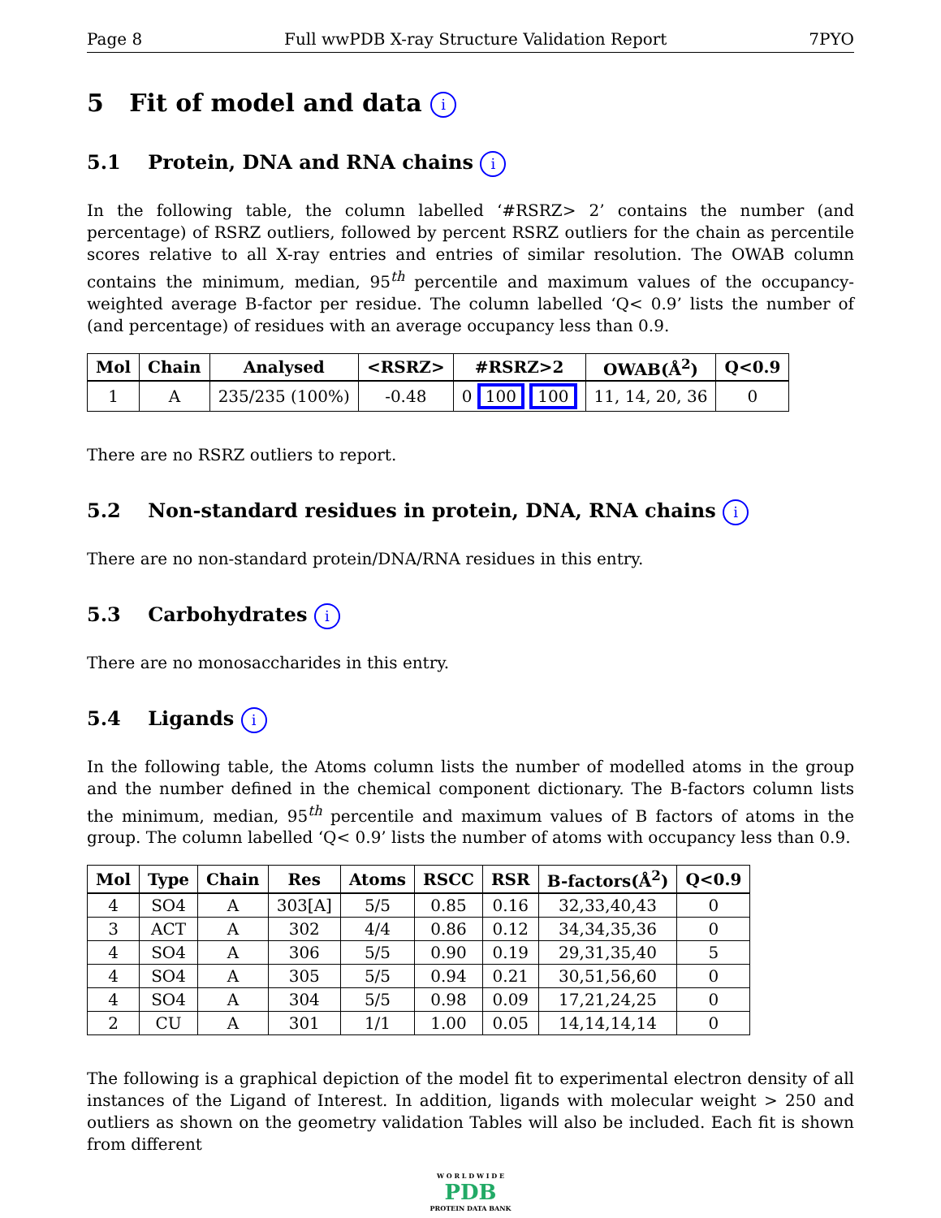Page 8 Full wwPDB X-ray Structure Validation Report 7PYO
5 Fit of model and data i
5.1 Protein, DNA and RNA chains i
In the following table, the column labelled ‘#RSRZ> 2’ contains the number (and percentage) of RSRZ outliers, followed by percent RSRZ outliers for the chain as percentile scores relative to all X-ray entries and entries of similar resolution. The OWAB column contains the minimum, median, 95<sup>th</sup> percentile and maximum values of the occupancy-weighted average B-factor per residue. The column labelled ‘Q< 0.9’ lists the number of (and percentage) of residues with an average occupancy less than 0.9.
| Mol | Chain | Analysed | <RSRZ> | #RSRZ>2 | OWAB(Å<sup>2</sup>) | Q<0.9 |
| --- | --- | --- | --- | --- | --- | --- |
| 1 | A | 235/235 (100%) | -0.48 | 0 100 100 | 11, 14, 20, 36 | 0 |
There are no RSRZ outliers to report.
5.2 Non-standard residues in protein, DNA, RNA chains i
There are no non-standard protein/DNA/RNA residues in this entry.
5.3 Carbohydrates i
There are no monosaccharides in this entry.
5.4 Ligands i
In the following table, the Atoms column lists the number of modelled atoms in the group and the number defined in the chemical component dictionary. The B-factors column lists the minimum, median, 95<sup>th</sup> percentile and maximum values of B factors of atoms in the group. The column labelled ‘Q< 0.9’ lists the number of atoms with occupancy less than 0.9.
| Mol | Type | Chain | Res | Atoms | RSCC | RSR | B-factors(Å<sup>2</sup>) | Q<0.9 |
| --- | --- | --- | --- | --- | --- | --- | --- | --- |
| 4 | SO4 | A | 303[A] | 5/5 | 0.85 | 0.16 | 32,33,40,43 | 0 |
| 3 | ACT | A | 302 | 4/4 | 0.86 | 0.12 | 34,34,35,36 | 0 |
| 4 | SO4 | A | 306 | 5/5 | 0.90 | 0.19 | 29,31,35,40 | 5 |
| 4 | SO4 | A | 305 | 5/5 | 0.94 | 0.21 | 30,51,56,60 | 0 |
| 4 | SO4 | A | 304 | 5/5 | 0.98 | 0.09 | 17,21,24,25 | 0 |
| 2 | CU | A | 301 | 1/1 | 1.00 | 0.05 | 14,14,14,14 | 0 |
The following is a graphical depiction of the model fit to experimental electron density of all instances of the Ligand of Interest. In addition, ligands with molecular weight > 250 and outliers as shown on the geometry validation Tables will also be included. Each fit is shown from different
W O R L D W I D E
PDB
PROTEIN DATA BANK